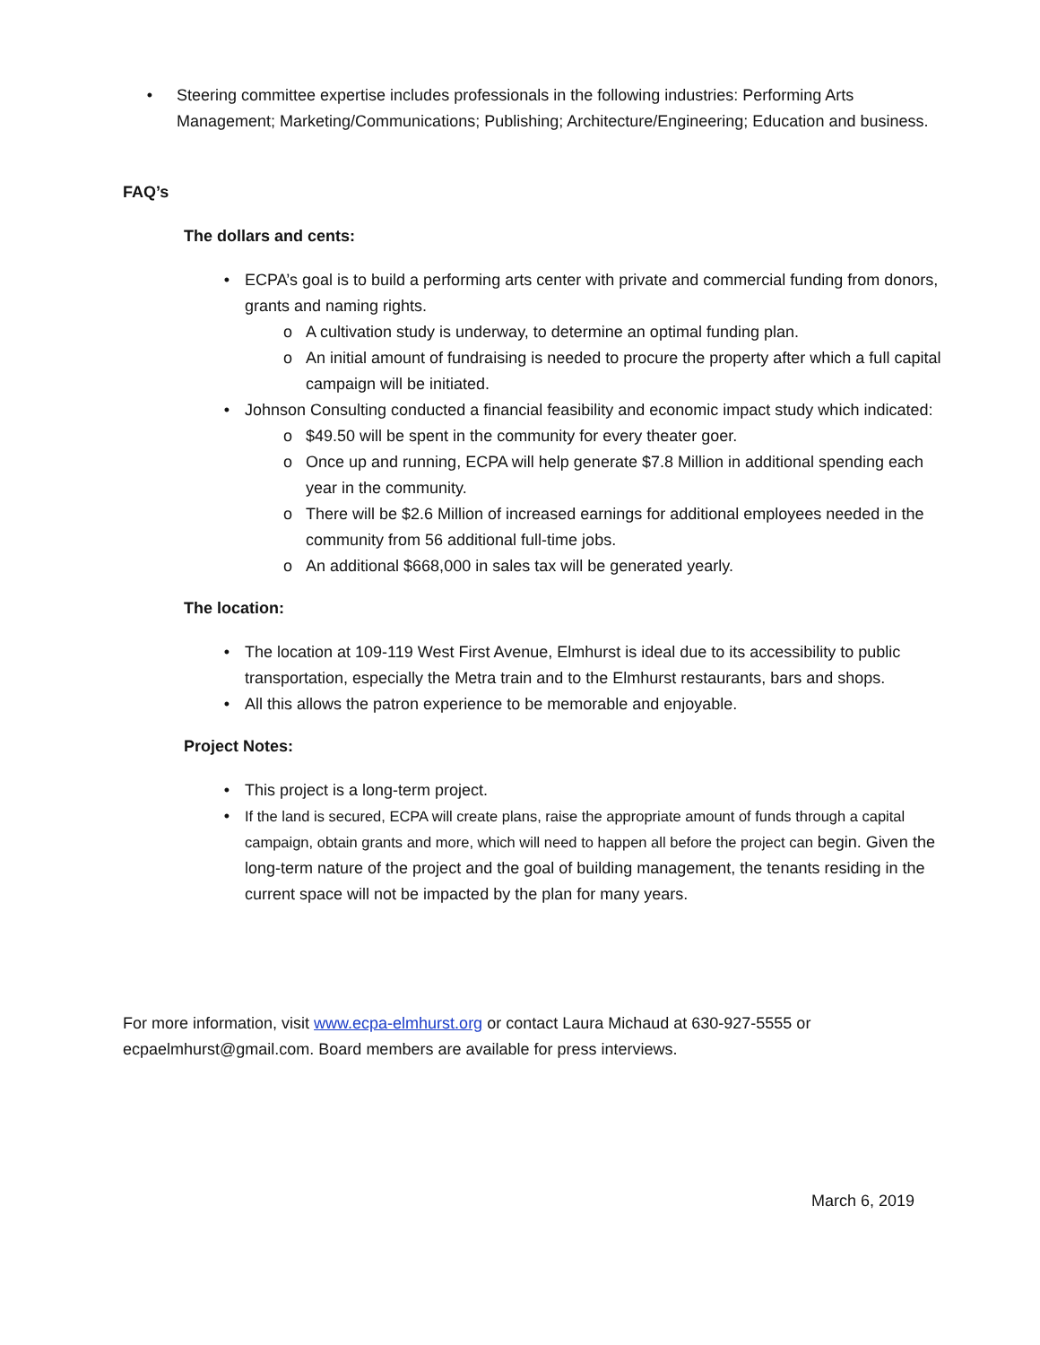• Steering committee expertise includes professionals in the following industries: Performing Arts Management; Marketing/Communications; Publishing; Architecture/Engineering; Education and business.
FAQ’s
The dollars and cents:
• ECPA’s goal is to build a performing arts center with private and commercial funding from donors, grants and naming rights.
o A cultivation study is underway, to determine an optimal funding plan.
o An initial amount of fundraising is needed to procure the property after which a full capital campaign will be initiated.
• Johnson Consulting conducted a financial feasibility and economic impact study which indicated:
o $49.50 will be spent in the community for every theater goer.
o Once up and running, ECPA will help generate $7.8 Million in additional spending each year in the community.
o There will be $2.6 Million of increased earnings for additional employees needed in the community from 56 additional full-time jobs.
o An additional $668,000 in sales tax will be generated yearly.
The location:
• The location at 109-119 West First Avenue, Elmhurst is ideal due to its accessibility to public transportation, especially the Metra train and to the Elmhurst restaurants, bars and shops.
• All this allows the patron experience to be memorable and enjoyable.
Project Notes:
• This project is a long-term project.
• If the land is secured, ECPA will create plans, raise the appropriate amount of funds through a capital campaign, obtain grants and more, which will need to happen all before the project can begin. Given the long-term nature of the project and the goal of building management, the tenants residing in the current space will not be impacted by the plan for many years.
For more information, visit www.ecpa-elmhurst.org or contact Laura Michaud at 630-927-5555 or ecpaelmhurst@gmail.com. Board members are available for press interviews.
March 6, 2019